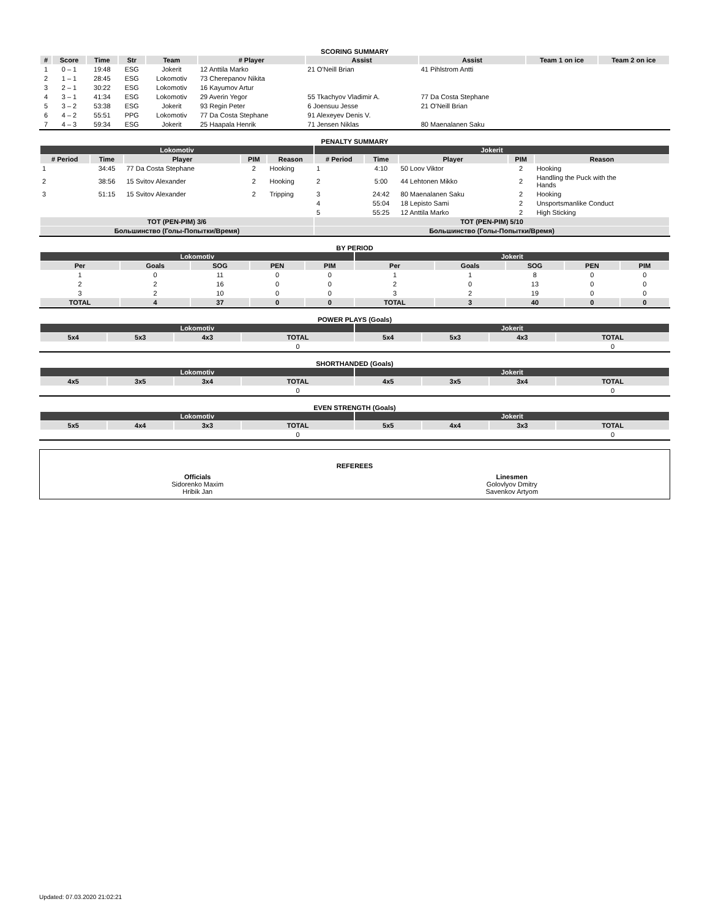SCORING SUMMARY
| # | Score | Time | Str | Team | # Player | Assist | Assist | Team 1 on ice | Team 2 on ice |
| --- | --- | --- | --- | --- | --- | --- | --- | --- | --- |
| 1 | 0 – 1 | 19:48 | ESG | Jokerit | 12 Anttila Marko | 21 O'Neill Brian | 41 Pihlstrom Antti | | |
| 2 | 1 – 1 | 28:45 | ESG | Lokomotiv | 73 Cherepanov Nikita | | | | |
| 3 | 2 – 1 | 30:22 | ESG | Lokomotiv | 16 Kayumov Artur | | | | |
| 4 | 3 – 1 | 41:34 | ESG | Lokomotiv | 29 Averin Yegor | 55 Tkachyov Vladimir A. | 77 Da Costa Stephane | | |
| 5 | 3 – 2 | 53:38 | ESG | Jokerit | 93 Regin Peter | 6 Joensuu Jesse | 21 O'Neill Brian | | |
| 6 | 4 – 2 | 55:51 | PPG | Lokomotiv | 77 Da Costa Stephane | 91 Alexeyev Denis V. | | | |
| 7 | 4 – 3 | 59:34 | ESG | Jokerit | 25 Haapala Henrik | 71 Jensen Niklas | 80 Maenalanen Saku | | |
PENALTY SUMMARY
| Lokomotiv | | | | | Jokerit | | | | |
| # Period | Time | Player | PIM | Reason | # Period | Time | Player | PIM | Reason |
| 1 | 34:45 | 77 Da Costa Stephane | 2 | Hooking | 1 | 4:10 | 50 Loov Viktor | 2 | Hooking |
| 2 | 38:56 | 15 Svitov Alexander | 2 | Hooking | 2 | 5:00 | 44 Lehtonen Mikko | 2 | Handling the Puck with the Hands |
| 3 | 51:15 | 15 Svitov Alexander | 2 | Tripping | 3 | 24:42 | 80 Maenalanen Saku | 2 | Hooking |
| | | | | | 4 | 55:04 | 18 Lepisto Sami | 2 | Unsportsmanlike Conduct |
| | | | | | 5 | 55:25 | 12 Anttila Marko | 2 | High Sticking |
| TOT (PEN-PIM) 3/6 | | | | | TOT (PEN-PIM) 5/10 | | | | |
| Большинство (Голы-Попытки/Время) | | | | | Большинство (Голы-Попытки/Время) | | | | |
BY PERIOD
| Lokomotiv | | | | | Jokerit | | | | |
| Per | Goals | SOG | PEN | PIM | Per | Goals | SOG | PEN | PIM |
| 1 | 0 | 11 | 0 | 0 | 1 | 1 | 8 | 0 | 0 |
| 2 | 2 | 16 | 0 | 0 | 2 | 0 | 13 | 0 | 0 |
| 3 | 2 | 10 | 0 | 0 | 3 | 2 | 19 | 0 | 0 |
| TOTAL | 4 | 37 | 0 | 0 | TOTAL | 3 | 40 | 0 | 0 |
POWER PLAYS (Goals)
| Lokomotiv | | | | Jokerit | | | |
| 5x4 | 5x3 | 4x3 | TOTAL | 5x4 | 5x3 | 4x3 | TOTAL |
| | | | 0 | | | | 0 |
SHORTHANDED (Goals)
| Lokomotiv | | | | Jokerit | | | |
| 4x5 | 3x5 | 3x4 | TOTAL | 4x5 | 3x5 | 3x4 | TOTAL |
| | | | 0 | | | | 0 |
EVEN STRENGTH (Goals)
| Lokomotiv | | | | Jokerit | | | |
| 5x5 | 4x4 | 3x3 | TOTAL | 5x5 | 4x4 | 3x3 | TOTAL |
| | | | 0 | | | | 0 |
REFEREES
| Officials Sidorenko Maxim Hribik Jan | Linesmen Golovlyov Dmitry Savenkov Artyom |
Updated: 07.03.2020 21:02:21